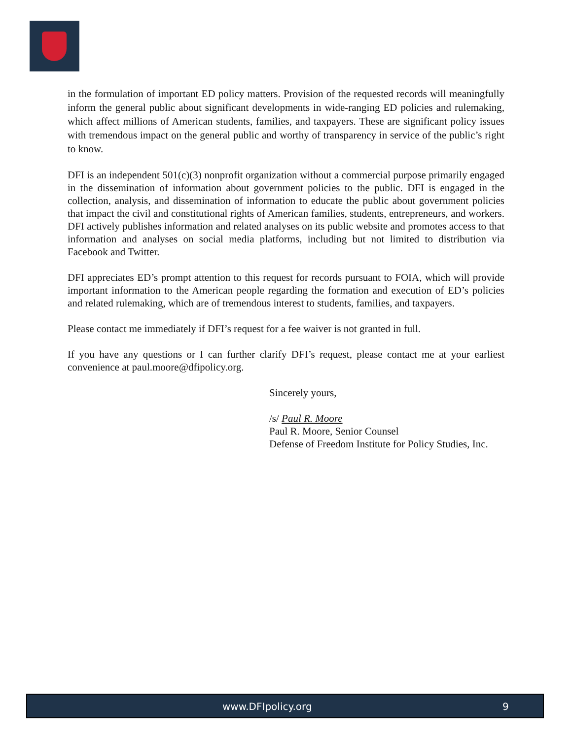in the formulation of important ED policy matters. Provision of the requested records will meaningfully inform the general public about significant developments in wide-ranging ED policies and rulemaking, which affect millions of American students, families, and taxpayers. These are significant policy issues with tremendous impact on the general public and worthy of transparency in service of the public’s right to know.
DFI is an independent 501(c)(3) nonprofit organization without a commercial purpose primarily engaged in the dissemination of information about government policies to the public. DFI is engaged in the collection, analysis, and dissemination of information to educate the public about government policies that impact the civil and constitutional rights of American families, students, entrepreneurs, and workers. DFI actively publishes information and related analyses on its public website and promotes access to that information and analyses on social media platforms, including but not limited to distribution via Facebook and Twitter.
DFI appreciates ED’s prompt attention to this request for records pursuant to FOIA, which will provide important information to the American people regarding the formation and execution of ED’s policies and related rulemaking, which are of tremendous interest to students, families, and taxpayers.
Please contact me immediately if DFI’s request for a fee waiver is not granted in full.
If you have any questions or I can further clarify DFI’s request, please contact me at your earliest convenience at paul.moore@dfipolicy.org.
Sincerely yours,
/s/ Paul R. Moore
Paul R. Moore, Senior Counsel
Defense of Freedom Institute for Policy Studies, Inc.
www.DFIpolicy.org 9